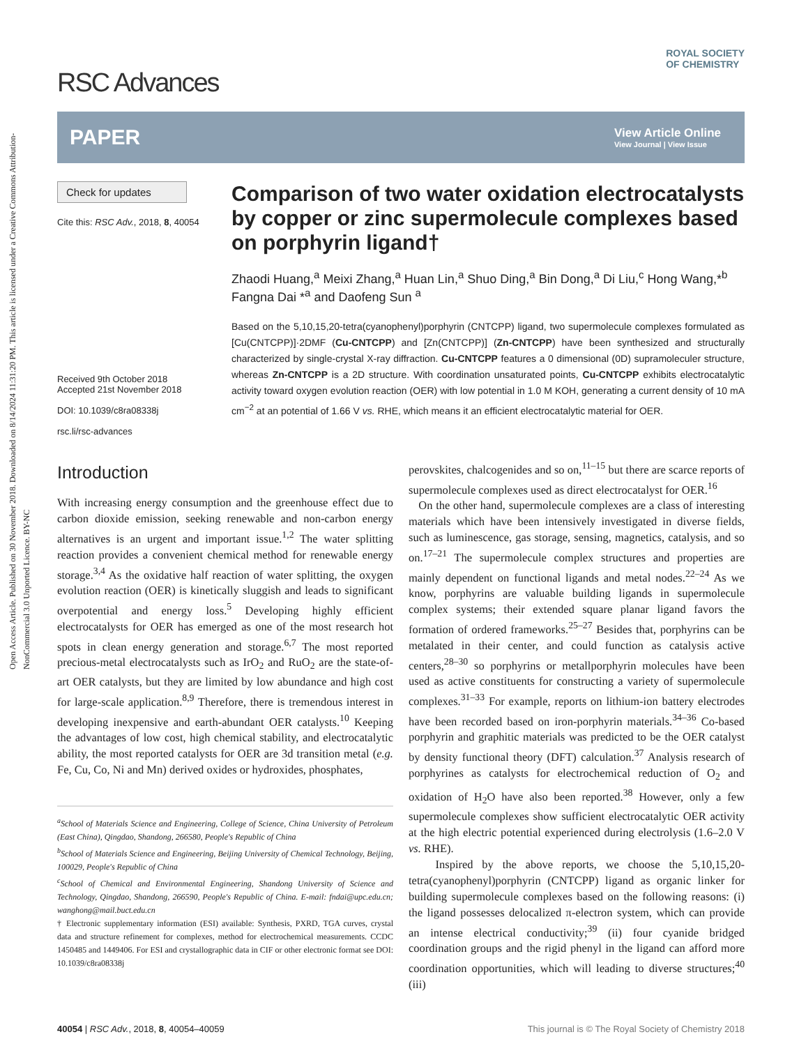Open Access Article. Published on 30 November 2018. Downloaded on 8/14/2024 11:31:20 PM. This article is licensed under a Creative Commons Attribution-NonCommercial 3.0 Unported Licence. BY-NC
RSC Advances
ROYAL SOCIETY
OF CHEMISTRY
PAPER
View Article Online
View Journal | View Issue
Check for updates
Cite this: RSC Adv., 2018, 8, 40054
Received 9th October 2018
Accepted 21st November 2018
DOI: 10.1039/c8ra08338j
rsc.li/rsc-advances
Comparison of two water oxidation electrocatalysts by copper or zinc supermolecule complexes based on porphyrin ligand†
Zhaodi Huang,<sup>a</sup> Meixi Zhang,<sup>a</sup> Huan Lin,<sup>a</sup> Shuo Ding,<sup>a</sup> Bin Dong,<sup>a</sup> Di Liu,<sup>c</sup> Hong Wang,*<sup>b</sup> Fangna Dai *<sup>a</sup> and Daofeng Sun <sup>a</sup>
Based on the 5,10,15,20-tetra(cyanophenyl)porphyrin (CNTCPP) ligand, two supermolecule complexes formulated as [Cu(CNTCPP)]·2DMF (Cu-CNTCPP) and [Zn(CNTCPP)] (Zn-CNTCPP) have been synthesized and structurally characterized by single-crystal X-ray diffraction. Cu-CNTCPP features a 0 dimensional (0D) supramoleculer structure, whereas Zn-CNTCPP is a 2D structure. With coordination unsaturated points, Cu-CNTCPP exhibits electrocatalytic activity toward oxygen evolution reaction (OER) with low potential in 1.0 M KOH, generating a current density of 10 mA cm<sup>−2</sup> at an potential of 1.66 V vs. RHE, which means it an efficient electrocatalytic material for OER.
Introduction
With increasing energy consumption and the greenhouse effect due to carbon dioxide emission, seeking renewable and non-carbon energy alternatives is an urgent and important issue.<sup>1,2</sup> The water splitting reaction provides a convenient chemical method for renewable energy storage.<sup>3,4</sup> As the oxidative half reaction of water splitting, the oxygen evolution reaction (OER) is kinetically sluggish and leads to significant overpotential and energy loss.<sup>5</sup> Developing highly efficient electrocatalysts for OER has emerged as one of the most research hot spots in clean energy generation and storage.<sup>6,7</sup> The most reported precious-metal electrocatalysts such as IrO<sub>2</sub> and RuO<sub>2</sub> are the state-of-art OER catalysts, but they are limited by low abundance and high cost for large-scale application.<sup>8,9</sup> Therefore, there is tremendous interest in developing inexpensive and earth-abundant OER catalysts.<sup>10</sup> Keeping the advantages of low cost, high chemical stability, and electrocatalytic ability, the most reported catalysts for OER are 3d transition metal (e.g. Fe, Cu, Co, Ni and Mn) derived oxides or hydroxides, phosphates,
<sup>a</sup> School of Materials Science and Engineering, College of Science, China University of Petroleum (East China), Qingdao, Shandong, 266580, People's Republic of China
<sup>b</sup> School of Materials Science and Engineering, Beijing University of Chemical Technology, Beijing, 100029, People's Republic of China
<sup>c</sup> School of Chemical and Environmental Engineering, Shandong University of Science and Technology, Qingdao, Shandong, 266590, People's Republic of China. E-mail: fndai@upc.edu.cn; wanghong@mail.buct.edu.cn
† Electronic supplementary information (ESI) available: Synthesis, PXRD, TGA curves, crystal data and structure refinement for complexes, method for electrochemical measurements. CCDC 1450485 and 1449406. For ESI and crystallographic data in CIF or other electronic format see DOI: 10.1039/c8ra08338j
perovskites, chalcogenides and so on,<sup>11–15</sup> but there are scarce reports of supermolecule complexes used as direct electrocatalyst for OER.<sup>16</sup>
On the other hand, supermolecule complexes are a class of interesting materials which have been intensively investigated in diverse fields, such as luminescence, gas storage, sensing, magnetics, catalysis, and so on.<sup>17–21</sup> The supermolecule complex structures and properties are mainly dependent on functional ligands and metal nodes.<sup>22–24</sup> As we know, porphyrins are valuable building ligands in supermolecule complex systems; their extended square planar ligand favors the formation of ordered frameworks.<sup>25–27</sup> Besides that, porphyrins can be metalated in their center, and could function as catalysis active centers,<sup>28–30</sup> so porphyrins or metallporphyrin molecules have been used as active constituents for constructing a variety of supermolecule complexes.<sup>31–33</sup> For example, reports on lithium-ion battery electrodes have been recorded based on iron-porphyrin materials.<sup>34–36</sup> Co-based porphyrin and graphitic materials was predicted to be the OER catalyst by density functional theory (DFT) calculation.<sup>37</sup> Analysis research of porphyrines as catalysts for electrochemical reduction of O<sub>2</sub> and oxidation of H<sub>2</sub>O have also been reported.<sup>38</sup> However, only a few supermolecule complexes show sufficient electrocatalytic OER activity at the high electric potential experienced during electrolysis (1.6–2.0 V vs. RHE).
Inspired by the above reports, we choose the 5,10,15,20-tetra(cyanophenyl)porphyrin (CNTCPP) ligand as organic linker for building supermolecule complexes based on the following reasons: (i) the ligand possesses delocalized π-electron system, which can provide an intense electrical conductivity;<sup>39</sup> (ii) four cyanide bridged coordination groups and the rigid phenyl in the ligand can afford more coordination opportunities, which will leading to diverse structures;<sup>40</sup> (iii)
40054 | RSC Adv., 2018, 8, 40054–40059
This journal is © The Royal Society of Chemistry 2018